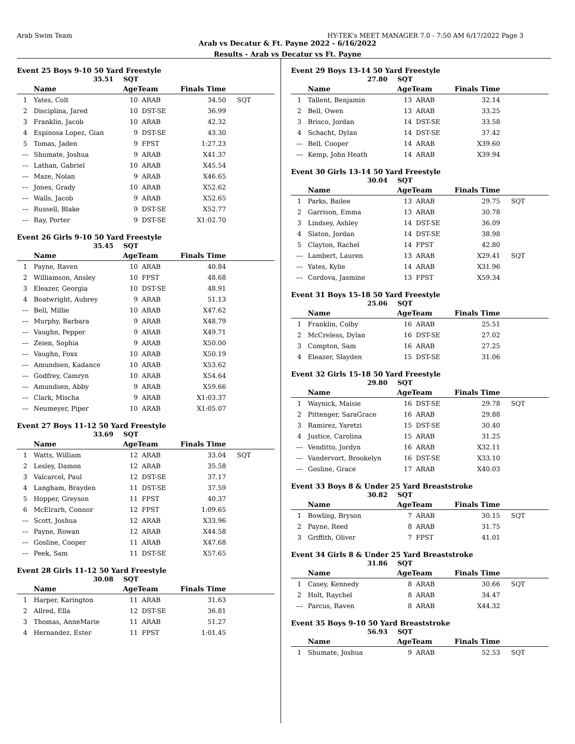Arab Swim Team HY-TEK's MEET MANAGER 7.0 - 7:50 AM 6/17/2022 Page 3
Arab vs Decatur & Ft. Payne 2022 - 6/16/2022
Results - Arab vs Decatur vs Ft. Payne
Event 25 Boys 9-10 50 Yard Freestyle
35.51 SQT
| | Name | AgeTeam | | Finals Time | |
| --- | --- | --- | --- | --- | --- |
| 1 | Yates, Colt | 10 | ARAB | 34.50 | SQT |
| 2 | Disciplina, Jared | 10 | DST-SE | 36.99 | |
| 3 | Franklin, Jacob | 10 | ARAB | 42.32 | |
| 4 | Espinosa Lopez, Gian | 9 | DST-SE | 43.30 | |
| 5 | Tomas, Jaden | 9 | FPST | 1:27.23 | |
| --- | Shumate, Joshua | 9 | ARAB | X41.37 | |
| --- | Lathan, Gabriel | 10 | ARAB | X45.54 | |
| --- | Maze, Nolan | 9 | ARAB | X46.65 | |
| --- | Jones, Grady | 10 | ARAB | X52.62 | |
| --- | Walls, Jacob | 9 | ARAB | X52.65 | |
| --- | Russell, Blake | 9 | DST-SE | X52.77 | |
| --- | Ray, Porter | 9 | DST-SE | X1:02.70 | |
Event 26 Girls 9-10 50 Yard Freestyle
35.45 SQT
| | Name | AgeTeam | | Finals Time | |
| --- | --- | --- | --- | --- | --- |
| 1 | Payne, Raven | 10 | ARAB | 40.84 | |
| 2 | Williamson, Ansley | 10 | FPST | 48.68 | |
| 3 | Eleazer, Georgia | 10 | DST-SE | 48.91 | |
| 4 | Boatwright, Aubrey | 9 | ARAB | 51.13 | |
| --- | Bell, Millie | 10 | ARAB | X47.62 | |
| --- | Murphy, Barbara | 9 | ARAB | X48.79 | |
| --- | Vaughn, Pepper | 9 | ARAB | X49.71 | |
| --- | Zeien, Sophia | 9 | ARAB | X50.00 | |
| --- | Vaughn, Foxx | 10 | ARAB | X50.19 | |
| --- | Amundsen, Kadance | 10 | ARAB | X53.62 | |
| --- | Godfrey, Camryn | 10 | ARAB | X54.64 | |
| --- | Amundsen, Abby | 9 | ARAB | X59.66 | |
| --- | Clark, Mischa | 9 | ARAB | X1:03.37 | |
| --- | Neumeyer, Piper | 10 | ARAB | X1:05.07 | |
Event 27 Boys 11-12 50 Yard Freestyle
33.69 SQT
| | Name | AgeTeam | | Finals Time | |
| --- | --- | --- | --- | --- | --- |
| 1 | Watts, William | 12 | ARAB | 33.04 | SQT |
| 2 | Lesley, Damon | 12 | ARAB | 35.58 | |
| 3 | Valcarcel, Paul | 12 | DST-SE | 37.17 | |
| 4 | Langham, Brayden | 11 | DST-SE | 37.59 | |
| 5 | Hopper, Greyson | 11 | FPST | 40.37 | |
| 6 | McElrarh, Connor | 12 | FPST | 1:09.65 | |
| --- | Scott, Joshua | 12 | ARAB | X33.96 | |
| --- | Payne, Rowan | 12 | ARAB | X44.58 | |
| --- | Gosline, Cooper | 11 | ARAB | X47.68 | |
| --- | Peek, Sam | 11 | DST-SE | X57.65 | |
Event 28 Girls 11-12 50 Yard Freestyle
30.08 SQT
| | Name | AgeTeam | | Finals Time | |
| --- | --- | --- | --- | --- | --- |
| 1 | Harper, Karington | 11 | ARAB | 31.63 | |
| 2 | Allred, Ella | 12 | DST-SE | 36.81 | |
| 3 | Thomas, AnneMarie | 11 | ARAB | 51.27 | |
| 4 | Hernandez, Ester | 11 | FPST | 1:01.45 | |
Event 29 Boys 13-14 50 Yard Freestyle
27.80 SQT
| | Name | AgeTeam | | Finals Time | |
| --- | --- | --- | --- | --- | --- |
| 1 | Tallent, Benjamin | 13 | ARAB | 32.14 | |
| 2 | Bell, Owen | 13 | ARAB | 33.25 | |
| 3 | Brisco, Jordan | 14 | DST-SE | 33.58 | |
| 4 | Schacht, Dylan | 14 | DST-SE | 37.42 | |
| --- | Bell, Cooper | 14 | ARAB | X39.60 | |
| --- | Kemp, John Heath | 14 | ARAB | X39.94 | |
Event 30 Girls 13-14 50 Yard Freestyle
30.04 SQT
| | Name | AgeTeam | | Finals Time | |
| --- | --- | --- | --- | --- | --- |
| 1 | Parks, Bailee | 13 | ARAB | 29.75 | SQT |
| 2 | Garrison, Emma | 13 | ARAB | 30.78 | |
| 3 | Lindsey, Ashley | 14 | DST-SE | 36.09 | |
| 4 | Slaton, Jordan | 14 | DST-SE | 38.98 | |
| 5 | Clayton, Rachel | 14 | FPST | 42.80 | |
| --- | Lambert, Lauren | 13 | ARAB | X29.41 | SQT |
| --- | Yates, Kylie | 14 | ARAB | X31.96 | |
| --- | Cordova, Jasmine | 13 | FPST | X59.34 | |
Event 31 Boys 15-18 50 Yard Freestyle
25.06 SQT
| | Name | AgeTeam | | Finals Time | |
| --- | --- | --- | --- | --- | --- |
| 1 | Franklin, Colby | 16 | ARAB | 25.51 | |
| 2 | McCreless, Dylan | 16 | DST-SE | 27.02 | |
| 3 | Compton, Sam | 16 | ARAB | 27.25 | |
| 4 | Eleazer, Slayden | 15 | DST-SE | 31.06 | |
Event 32 Girls 15-18 50 Yard Freestyle
29.80 SQT
| | Name | AgeTeam | | Finals Time | |
| --- | --- | --- | --- | --- | --- |
| 1 | Waynick, Maisie | 16 | DST-SE | 29.78 | SQT |
| 2 | Pittenger, SaraGrace | 16 | ARAB | 29.88 | |
| 3 | Ramirez, Yaretzi | 15 | DST-SE | 30.40 | |
| 4 | Justice, Carolina | 15 | ARAB | 31.25 | |
| --- | Venditto, Jordyn | 16 | ARAB | X32.11 | |
| --- | Vandervort, Brookelyn | 16 | DST-SE | X33.10 | |
| --- | Gosline, Grace | 17 | ARAB | X40.03 | |
Event 33 Boys 8 & Under 25 Yard Breaststroke
30.82 SQT
| | Name | AgeTeam | | Finals Time | |
| --- | --- | --- | --- | --- | --- |
| 1 | Bowling, Bryson | 7 | ARAB | 30.15 | SQT |
| 2 | Payne, Reed | 8 | ARAB | 31.75 | |
| 3 | Griffith, Oliver | 7 | FPST | 41.01 | |
Event 34 Girls 8 & Under 25 Yard Breaststroke
31.86 SQT
| | Name | AgeTeam | | Finals Time | |
| --- | --- | --- | --- | --- | --- |
| 1 | Casey, Kennedy | 8 | ARAB | 30.66 | SQT |
| 2 | Holt, Raychel | 8 | ARAB | 34.47 | |
| --- | Parcus, Raven | 8 | ARAB | X44.32 | |
Event 35 Boys 9-10 50 Yard Breaststroke
56.93 SQT
| | Name | AgeTeam | | Finals Time | |
| --- | --- | --- | --- | --- | --- |
| 1 | Shumate, Joshua | 9 | ARAB | 52.53 | SQT |